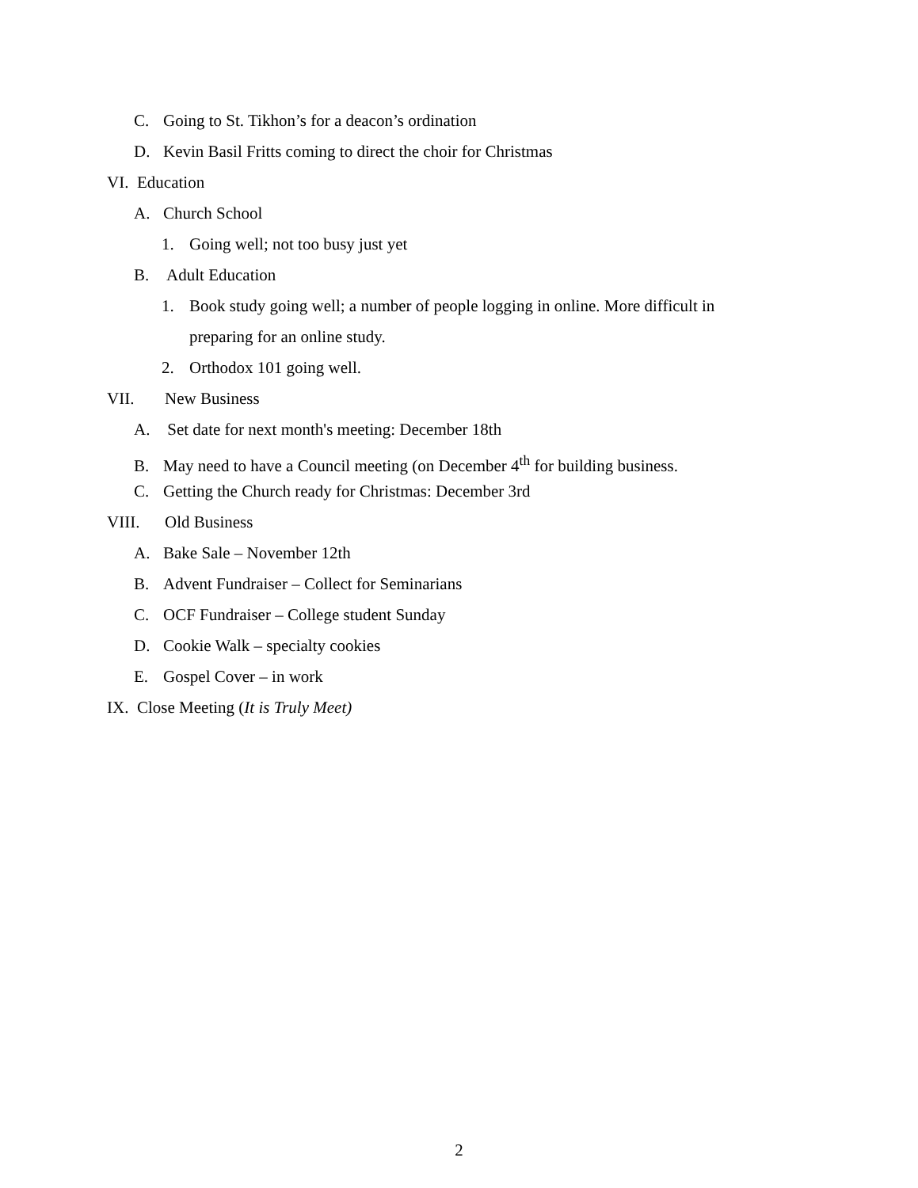C. Going to St. Tikhon’s for a deacon’s ordination
D. Kevin Basil Fritts coming to direct the choir for Christmas
VI. Education
A. Church School
1. Going well; not too busy just yet
B. Adult Education
1. Book study going well; a number of people logging in online. More difficult in
preparing for an online study.
2. Orthodox 101 going well.
VII. New Business
A. Set date for next month's meeting: December 18th
B. May need to have a Council meeting (on December 4<sup>th</sup> for building business.
C. Getting the Church ready for Christmas: December 3rd
VIII. Old Business
A. Bake Sale – November 12th
B. Advent Fundraiser – Collect for Seminarians
C. OCF Fundraiser – College student Sunday
D. Cookie Walk – specialty cookies
E. Gospel Cover – in work
IX. Close Meeting (It is Truly Meet)
2